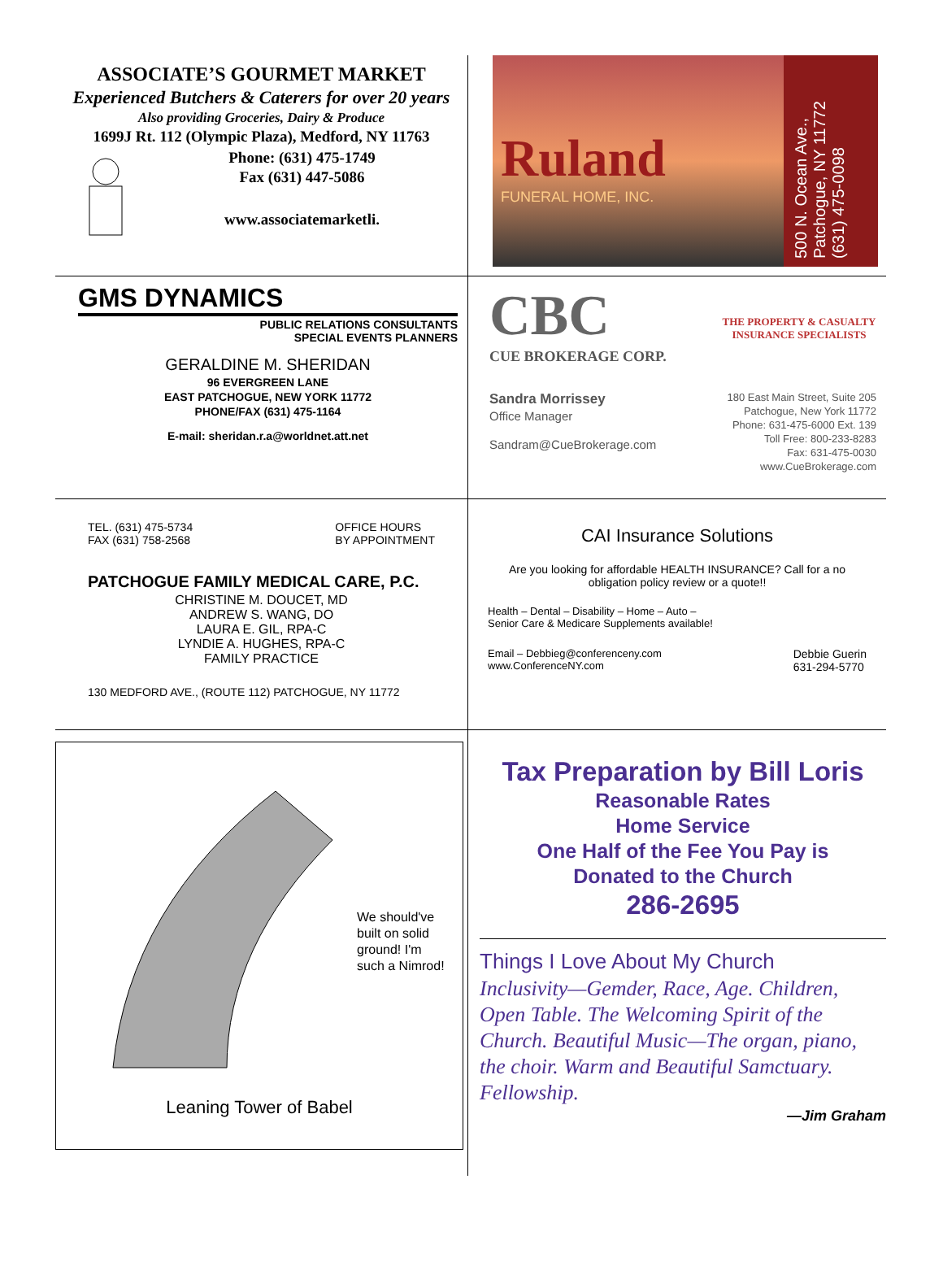ASSOCIATE’S GOURMET MARKET
Experienced Butchers & Caterers for over 20 years
Also providing Groceries, Dairy & Produce
1699J Rt. 112 (Olympic Plaza), Medford, NY 11763
Phone: (631) 475-1749
Fax (631) 447-5086
www.associatemarketli.
Ruland
FUNERAL HOME, INC.
500 N. Ocean Ave.,
Patchogue, NY 11772
(631) 475-0098
GMS DYNAMICS
PUBLIC RELATIONS CONSULTANTS
SPECIAL EVENTS PLANNERS
GERALDINE M. SHERIDAN
96 EVERGREEN LANE
EAST PATCHOGUE, NEW YORK 11772
PHONE/FAX (631) 475-1164
E-mail: sheridan.r.a@worldnet.att.net
CBC
CUE BROKERAGE CORP.
THE PROPERTY & CASUALTY INSURANCE SPECIALISTS
Sandra Morrissey
Office Manager
Sandram@CueBrokerage.com
180 East Main Street, Suite 205
Patchogue, New York 11772
Phone: 631-475-6000 Ext. 139
Toll Free: 800-233-8283
Fax: 631-475-0030
www.CueBrokerage.com
TEL. (631) 475-5734
FAX (631) 758-2568
OFFICE HOURS
BY APPOINTMENT
PATCHOGUE FAMILY MEDICAL CARE, P.C.
CHRISTINE M. DOUCET, MD
ANDREW S. WANG, DO
LAURA E. GIL, RPA-C
LYNDIE A. HUGHES, RPA-C
FAMILY PRACTICE
130 MEDFORD AVE., (ROUTE 112) PATCHOGUE, NY 11772
CAI Insurance Solutions
Are you looking for affordable HEALTH INSURANCE? Call for a no obligation policy review or a quote!!
Health – Dental – Disability – Home – Auto –
Senior Care & Medicare Supplements available!
Email – Debbieg@conferenceny.com
www.ConferenceNY.com
Debbie Guerin
631-294-5770
We should've
built on solid
ground! I'm
such a Nimrod!
Leaning Tower of Babel
Tax Preparation by Bill Loris
Reasonable Rates
Home Service
One Half of the Fee You Pay is
Donated to the Church
286-2695
Things I Love About My Church
Inclusivity—Gemder, Race, Age. Children, Open Table. The Welcoming Spirit of the Church. Beautiful Music—The organ, piano, the choir. Warm and Beautiful Samctuary. Fellowship.
—Jim Graham